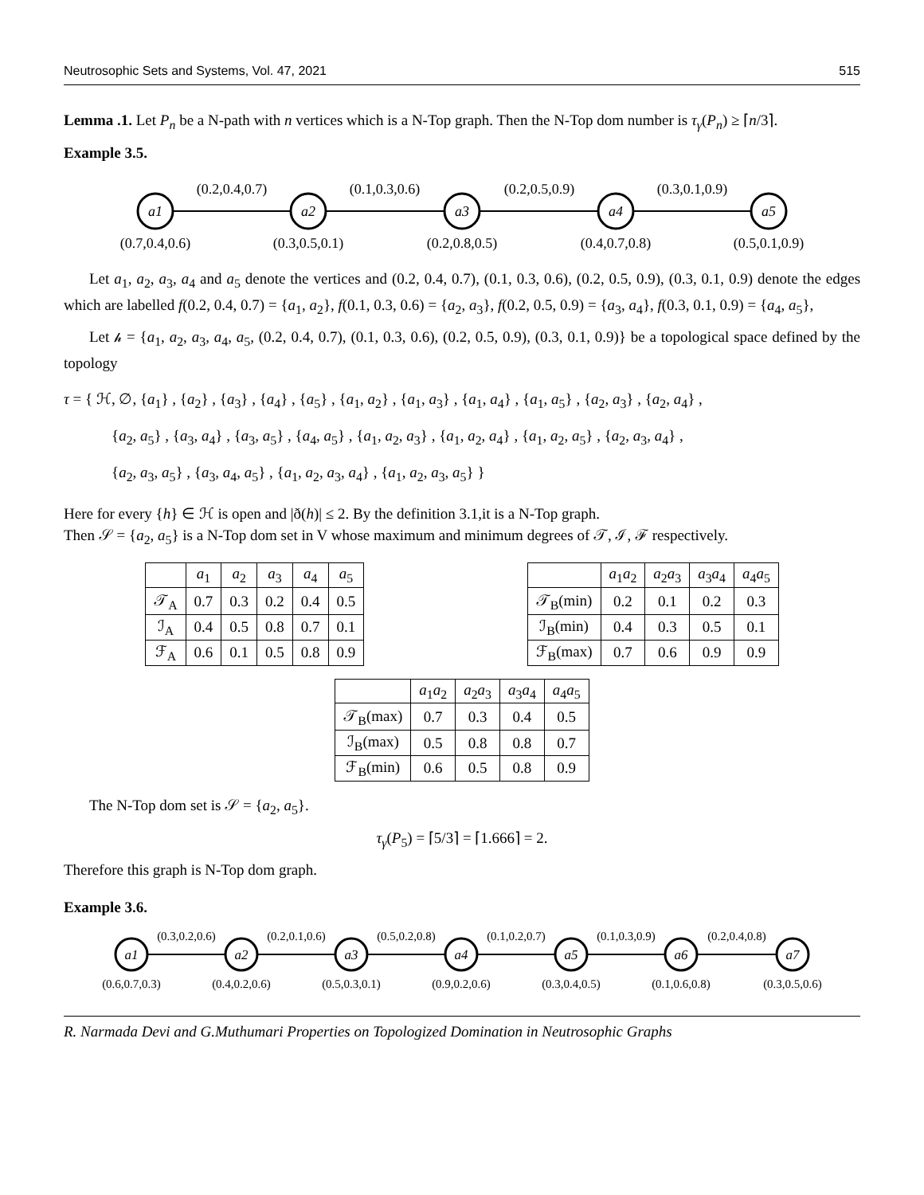Neutrosophic Sets and Systems, Vol. 47, 2021 515
Lemma .1. Let P<sub>n</sub> be a N-path with n vertices which is a N-Top graph. Then the N-Top dom number is τ<sub>γ</sub>(P<sub>n</sub>) ≥ ⌈n/3⌉.
Example 3.5.
a1
a2
a3
a4
a5
(0.2,0.4,0.7)
(0.1,0.3,0.6)
(0.2,0.5,0.9)
(0.3,0.1,0.9)
(0.7,0.4,0.6)
(0.3,0.5,0.1)
(0.2,0.8,0.5)
(0.4,0.7,0.8)
(0.5,0.1,0.9)
Let a<sub>1</sub>, a<sub>2</sub>, a<sub>3</sub>, a<sub>4</sub> and a<sub>5</sub> denote the vertices and (0.2, 0.4, 0.7), (0.1, 0.3, 0.6), (0.2, 0.5, 0.9), (0.3, 0.1, 0.9) denote the edges which are labelled f(0.2, 0.4, 0.7) = {a<sub>1</sub>, a<sub>2</sub>}, f(0.1, 0.3, 0.6) = {a<sub>2</sub>, a<sub>3</sub>}, f(0.2, 0.5, 0.9) = {a<sub>3</sub>, a<sub>4</sub>}, f(0.3, 0.1, 0.9) = {a<sub>4</sub>, a<sub>5</sub>},
Let 𝒽 = {a<sub>1</sub>, a<sub>2</sub>, a<sub>3</sub>, a<sub>4</sub>, a<sub>5</sub>, (0.2, 0.4, 0.7), (0.1, 0.3, 0.6), (0.2, 0.5, 0.9), (0.3, 0.1, 0.9)} be a topological space defined by the topology
τ = { ℋ, ∅, {a<sub>1</sub>} , {a<sub>2</sub>} , {a<sub>3</sub>} , {a<sub>4</sub>} , {a<sub>5</sub>} , {a<sub>1</sub>, a<sub>2</sub>} , {a<sub>1</sub>, a<sub>3</sub>} , {a<sub>1</sub>, a<sub>4</sub>} , {a<sub>1</sub>, a<sub>5</sub>} , {a<sub>2</sub>, a<sub>3</sub>} , {a<sub>2</sub>, a<sub>4</sub>} ,
{a<sub>2</sub>, a<sub>5</sub>} , {a<sub>3</sub>, a<sub>4</sub>} , {a<sub>3</sub>, a<sub>5</sub>} , {a<sub>4</sub>, a<sub>5</sub>} , {a<sub>1</sub>, a<sub>2</sub>, a<sub>3</sub>} , {a<sub>1</sub>, a<sub>2</sub>, a<sub>4</sub>} , {a<sub>1</sub>, a<sub>2</sub>, a<sub>5</sub>} , {a<sub>2</sub>, a<sub>3</sub>, a<sub>4</sub>} ,
{a<sub>2</sub>, a<sub>3</sub>, a<sub>5</sub>} , {a<sub>3</sub>, a<sub>4</sub>, a<sub>5</sub>} , {a<sub>1</sub>, a<sub>2</sub>, a<sub>3</sub>, a<sub>4</sub>} , {a<sub>1</sub>, a<sub>2</sub>, a<sub>3</sub>, a<sub>5</sub>} }
Here for every {h} ∈ ℋ is open and |ð(h)| ≤ 2. By the definition 3.1,it is a N-Top graph.
Then 𝒮 = {a<sub>2</sub>, a<sub>5</sub>} is a N-Top dom set in V whose maximum and minimum degrees of 𝒯, ℐ, ℱ respectively.
| | a<sub>1</sub> | a<sub>2</sub> | a<sub>3</sub> | a<sub>4</sub> | a<sub>5</sub> |
| --- | --- | --- | --- | --- | --- |
| 𝒯<sub>A</sub> | 0.7 | 0.3 | 0.2 | 0.4 | 0.5 |
| ℐ<sub>A</sub> | 0.4 | 0.5 | 0.8 | 0.7 | 0.1 |
| ℱ<sub>A</sub> | 0.6 | 0.1 | 0.5 | 0.8 | 0.9 |
| | a<sub>1</sub> a<sub>2</sub> | a<sub>2</sub> a<sub>3</sub> | a<sub>3</sub> a<sub>4</sub> | a<sub>4</sub> a<sub>5</sub> |
| --- | --- | --- | --- | --- |
| 𝒯<sub>B</sub>(min) | 0.2 | 0.1 | 0.2 | 0.3 |
| ℐ<sub>B</sub>(min) | 0.4 | 0.3 | 0.5 | 0.1 |
| ℱ<sub>B</sub>(max) | 0.7 | 0.6 | 0.9 | 0.9 |
| | a<sub>1</sub> a<sub>2</sub> | a<sub>2</sub> a<sub>3</sub> | a<sub>3</sub> a<sub>4</sub> | a<sub>4</sub> a<sub>5</sub> |
| --- | --- | --- | --- | --- |
| 𝒯<sub>B</sub>(max) | 0.7 | 0.3 | 0.4 | 0.5 |
| ℐ<sub>B</sub>(max) | 0.5 | 0.8 | 0.8 | 0.7 |
| ℱ<sub>B</sub>(min) | 0.6 | 0.5 | 0.8 | 0.9 |
The N-Top dom set is 𝒮 = {a<sub>2</sub>, a<sub>5</sub>}.
τ<sub>γ</sub>(P<sub>5</sub>) = ⌈5/3⌉ = ⌈1.666⌉ = 2.
Therefore this graph is N-Top dom graph.
Example 3.6.
a1
a2
a3
a4
a5
a6
a7
(0.3,0.2,0.6)
(0.2,0.1,0.6)
(0.5,0.2,0.8)
(0.1,0.2,0.7)
(0.1,0.3,0.9)
(0.2,0.4,0.8)
(0.6,0.7,0.3)
(0.4,0.2,0.6)
(0.5,0.3,0.1)
(0.9,0.2,0.6)
(0.3,0.4,0.5)
(0.1,0.6,0.8)
(0.3,0.5,0.6)
R. Narmada Devi and G.Muthumari Properties on Topologized Domination in Neutrosophic Graphs